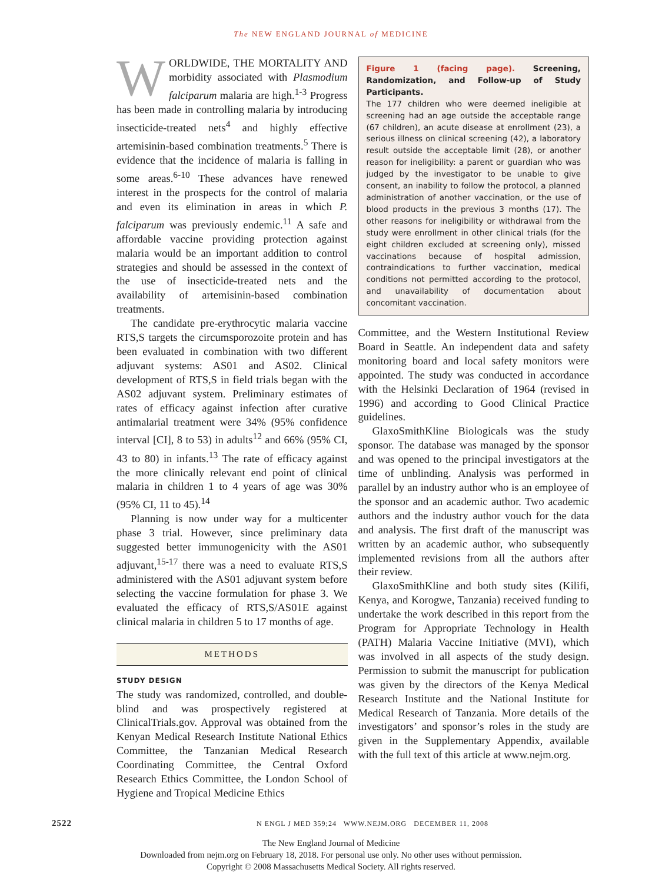The NEW ENGLAND JOURNAL of MEDICINE
WORLDWIDE, THE MORTALITY AND morbidity associated with Plasmodium falciparum malaria are high.<sup>1-3</sup> Progress has been made in controlling malaria by introducing insecticide-treated nets<sup>4</sup> and highly effective artemisinin-based combination treatments.<sup>5</sup> There is evidence that the incidence of malaria is falling in some areas.<sup>6-10</sup> These advances have renewed interest in the prospects for the control of malaria and even its elimination in areas in which P. falciparum was previously endemic.<sup>11</sup> A safe and affordable vaccine providing protection against malaria would be an important addition to control strategies and should be assessed in the context of the use of insecticide-treated nets and the availability of artemisinin-based combination treatments.
The candidate pre-erythrocytic malaria vaccine RTS,S targets the circumsporozoite protein and has been evaluated in combination with two different adjuvant systems: AS01 and AS02. Clinical development of RTS,S in field trials began with the AS02 adjuvant system. Preliminary estimates of rates of efficacy against infection after curative antimalarial treatment were 34% (95% confidence interval [CI], 8 to 53) in adults<sup>12</sup> and 66% (95% CI, 43 to 80) in infants.<sup>13</sup> The rate of efficacy against the more clinically relevant end point of clinical malaria in children 1 to 4 years of age was 30% (95% CI, 11 to 45).<sup>14</sup>
Planning is now under way for a multicenter phase 3 trial. However, since preliminary data suggested better immunogenicity with the AS01 adjuvant,<sup>15-17</sup> there was a need to evaluate RTS,S administered with the AS01 adjuvant system before selecting the vaccine formulation for phase 3. We evaluated the efficacy of RTS,S/AS01E against clinical malaria in children 5 to 17 months of age.
METHODS
STUDY DESIGN
The study was randomized, controlled, and double-blind and was prospectively registered at ClinicalTrials.gov. Approval was obtained from the Kenyan Medical Research Institute National Ethics Committee, the Tanzanian Medical Research Coordinating Committee, the Central Oxford Research Ethics Committee, the London School of Hygiene and Tropical Medicine Ethics
Figure 1 (facing page). Screening, Randomization, and Follow-up of Study Participants.
The 177 children who were deemed ineligible at screening had an age outside the acceptable range (67 children), an acute disease at enrollment (23), a serious illness on clinical screening (42), a laboratory result outside the acceptable limit (28), or another reason for ineligibility: a parent or guardian who was judged by the investigator to be unable to give consent, an inability to follow the protocol, a planned administration of another vaccination, or the use of blood products in the previous 3 months (17). The other reasons for ineligibility or withdrawal from the study were enrollment in other clinical trials (for the eight children excluded at screening only), missed vaccinations because of hospital admission, contraindications to further vaccination, medical conditions not permitted according to the protocol, and unavailability of documentation about concomitant vaccination.
Committee, and the Western Institutional Review Board in Seattle. An independent data and safety monitoring board and local safety monitors were appointed. The study was conducted in accordance with the Helsinki Declaration of 1964 (revised in 1996) and according to Good Clinical Practice guidelines.
GlaxoSmithKline Biologicals was the study sponsor. The database was managed by the sponsor and was opened to the principal investigators at the time of unblinding. Analysis was performed in parallel by an industry author who is an employee of the sponsor and an academic author. Two academic authors and the industry author vouch for the data and analysis. The first draft of the manuscript was written by an academic author, who subsequently implemented revisions from all the authors after their review.
GlaxoSmithKline and both study sites (Kilifi, Kenya, and Korogwe, Tanzania) received funding to undertake the work described in this report from the Program for Appropriate Technology in Health (PATH) Malaria Vaccine Initiative (MVI), which was involved in all aspects of the study design. Permission to submit the manuscript for publication was given by the directors of the Kenya Medical Research Institute and the National Institute for Medical Research of Tanzania. More details of the investigators’ and sponsor’s roles in the study are given in the Supplementary Appendix, available with the full text of this article at www.nejm.org.
2522 N ENGL J MED 359;24 WWW.NEJM.ORG DECEMBER 11, 2008
The New England Journal of Medicine
Downloaded from nejm.org on February 18, 2018. For personal use only. No other uses without permission.
Copyright © 2008 Massachusetts Medical Society. All rights reserved.